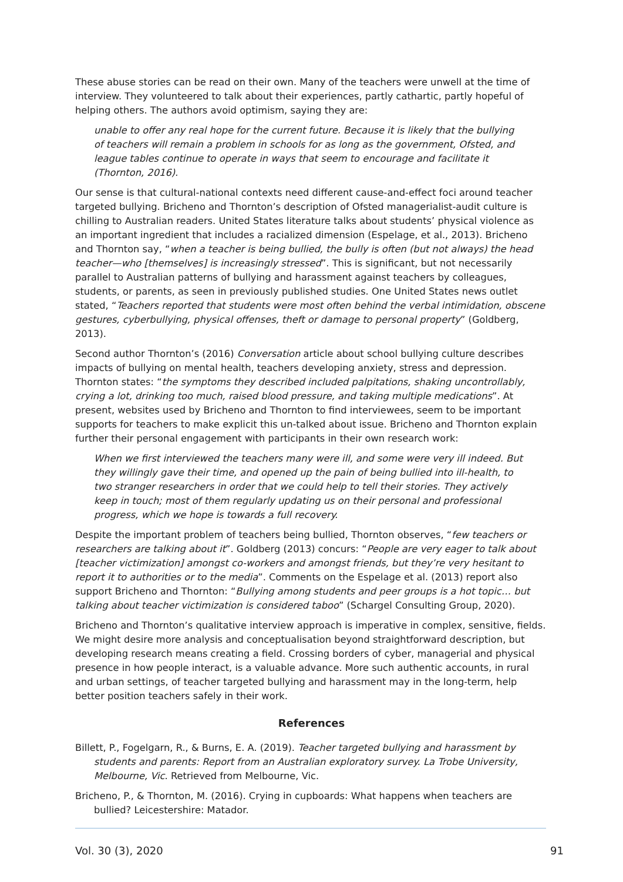These abuse stories can be read on their own. Many of the teachers were unwell at the time of interview. They volunteered to talk about their experiences, partly cathartic, partly hopeful of helping others. The authors avoid optimism, saying they are:
unable to offer any real hope for the current future. Because it is likely that the bullying of teachers will remain a problem in schools for as long as the government, Ofsted, and league tables continue to operate in ways that seem to encourage and facilitate it (Thornton, 2016).
Our sense is that cultural-national contexts need different cause-and-effect foci around teacher targeted bullying. Bricheno and Thornton’s description of Ofsted managerialist-audit culture is chilling to Australian readers. United States literature talks about students’ physical violence as an important ingredient that includes a racialized dimension (Espelage, et al., 2013). Bricheno and Thornton say, “when a teacher is being bullied, the bully is often (but not always) the head teacher—who [themselves] is increasingly stressed”. This is significant, but not necessarily parallel to Australian patterns of bullying and harassment against teachers by colleagues, students, or parents, as seen in previously published studies. One United States news outlet stated, “Teachers reported that students were most often behind the verbal intimidation, obscene gestures, cyberbullying, physical offenses, theft or damage to personal property” (Goldberg, 2013).
Second author Thornton’s (2016) Conversation article about school bullying culture describes impacts of bullying on mental health, teachers developing anxiety, stress and depression. Thornton states: “the symptoms they described included palpitations, shaking uncontrollably, crying a lot, drinking too much, raised blood pressure, and taking multiple medications”. At present, websites used by Bricheno and Thornton to find interviewees, seem to be important supports for teachers to make explicit this un-talked about issue. Bricheno and Thornton explain further their personal engagement with participants in their own research work:
When we first interviewed the teachers many were ill, and some were very ill indeed. But they willingly gave their time, and opened up the pain of being bullied into ill-health, to two stranger researchers in order that we could help to tell their stories. They actively keep in touch; most of them regularly updating us on their personal and professional progress, which we hope is towards a full recovery.
Despite the important problem of teachers being bullied, Thornton observes, “few teachers or researchers are talking about it”. Goldberg (2013) concurs: “People are very eager to talk about [teacher victimization] amongst co-workers and amongst friends, but they’re very hesitant to report it to authorities or to the media”. Comments on the Espelage et al. (2013) report also support Bricheno and Thornton: “Bullying among students and peer groups is a hot topic… but talking about teacher victimization is considered taboo” (Schargel Consulting Group, 2020).
Bricheno and Thornton’s qualitative interview approach is imperative in complex, sensitive, fields. We might desire more analysis and conceptualisation beyond straightforward description, but developing research means creating a field. Crossing borders of cyber, managerial and physical presence in how people interact, is a valuable advance. More such authentic accounts, in rural and urban settings, of teacher targeted bullying and harassment may in the long-term, help better position teachers safely in their work.
References
Billett, P., Fogelgarn, R., & Burns, E. A. (2019). Teacher targeted bullying and harassment by students and parents: Report from an Australian exploratory survey. La Trobe University, Melbourne, Vic. Retrieved from Melbourne, Vic.
Bricheno, P., & Thornton, M. (2016). Crying in cupboards: What happens when teachers are bullied? Leicestershire: Matador.
Vol. 30 (3), 2020 91